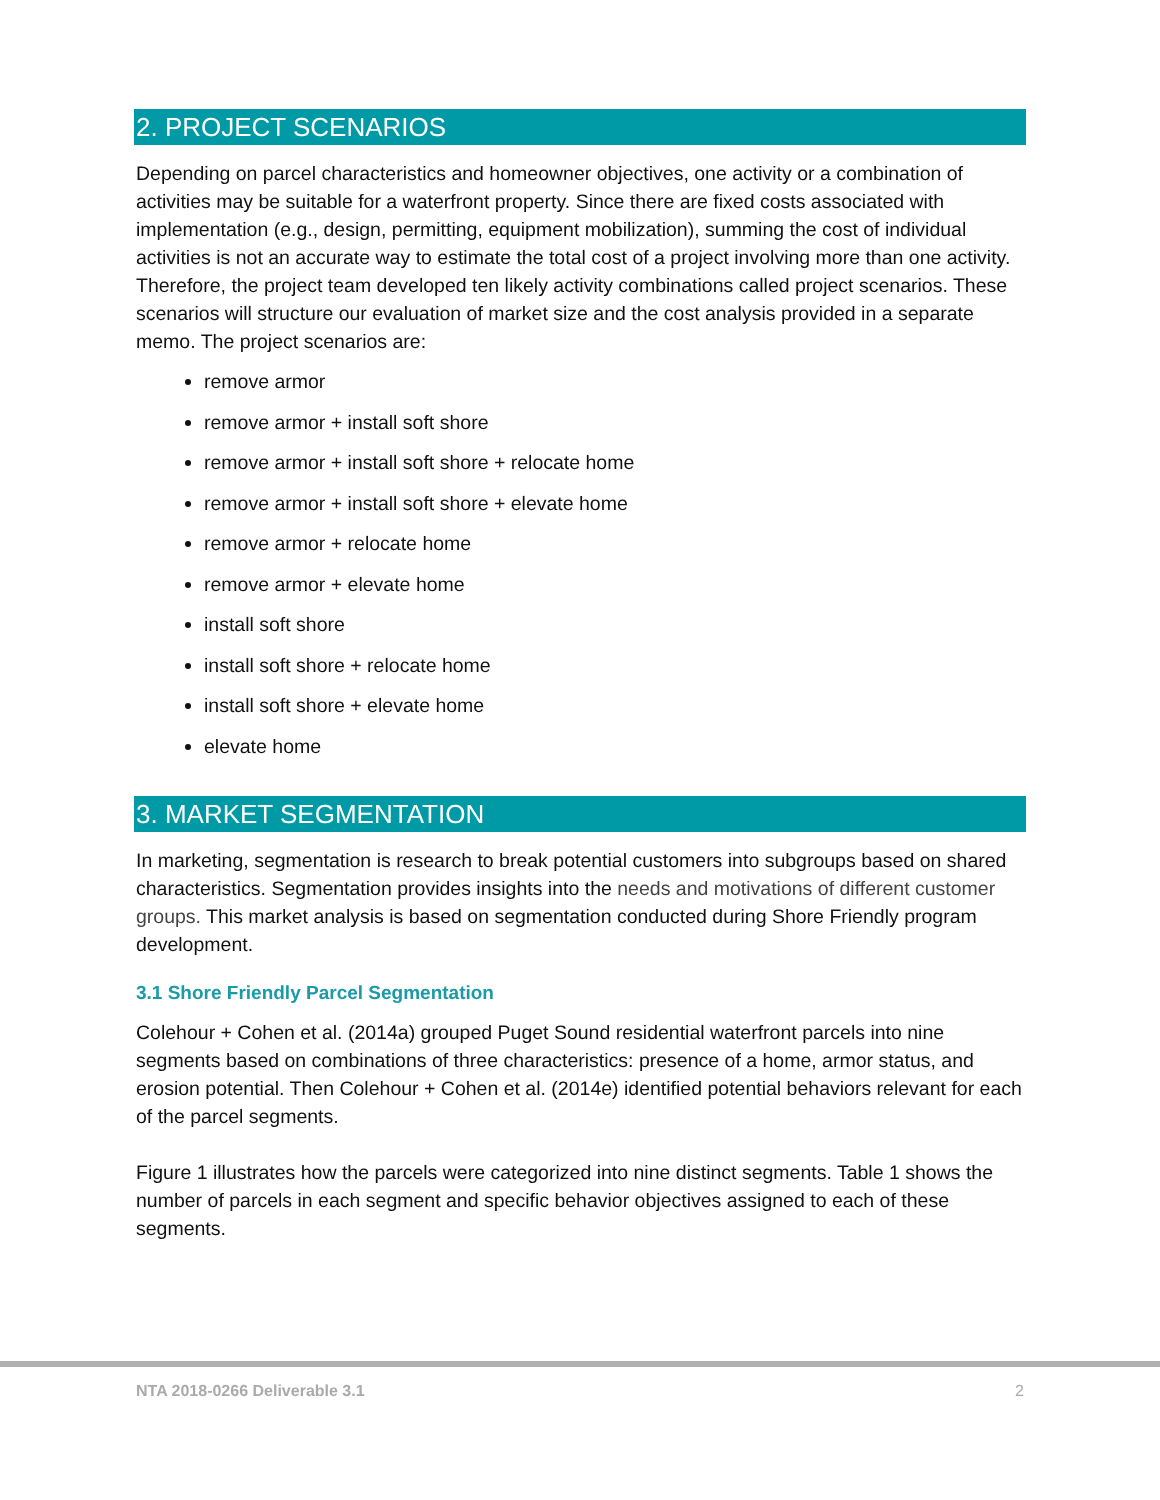2. PROJECT SCENARIOS
Depending on parcel characteristics and homeowner objectives, one activity or a combination of activities may be suitable for a waterfront property. Since there are fixed costs associated with implementation (e.g., design, permitting, equipment mobilization), summing the cost of individual activities is not an accurate way to estimate the total cost of a project involving more than one activity. Therefore, the project team developed ten likely activity combinations called project scenarios. These scenarios will structure our evaluation of market size and the cost analysis provided in a separate memo. The project scenarios are:
remove armor
remove armor + install soft shore
remove armor + install soft shore + relocate home
remove armor + install soft shore + elevate home
remove armor + relocate home
remove armor + elevate home
install soft shore
install soft shore + relocate home
install soft shore + elevate home
elevate home
3. MARKET SEGMENTATION
In marketing, segmentation is research to break potential customers into subgroups based on shared characteristics. Segmentation provides insights into the needs and motivations of different customer groups. This market analysis is based on segmentation conducted during Shore Friendly program development.
3.1 Shore Friendly Parcel Segmentation
Colehour + Cohen et al. (2014a) grouped Puget Sound residential waterfront parcels into nine segments based on combinations of three characteristics: presence of a home, armor status, and erosion potential. Then Colehour + Cohen et al. (2014e) identified potential behaviors relevant for each of the parcel segments.
Figure 1 illustrates how the parcels were categorized into nine distinct segments. Table 1 shows the number of parcels in each segment and specific behavior objectives assigned to each of these segments.
NTA 2018-0266 Deliverable 3.1 2